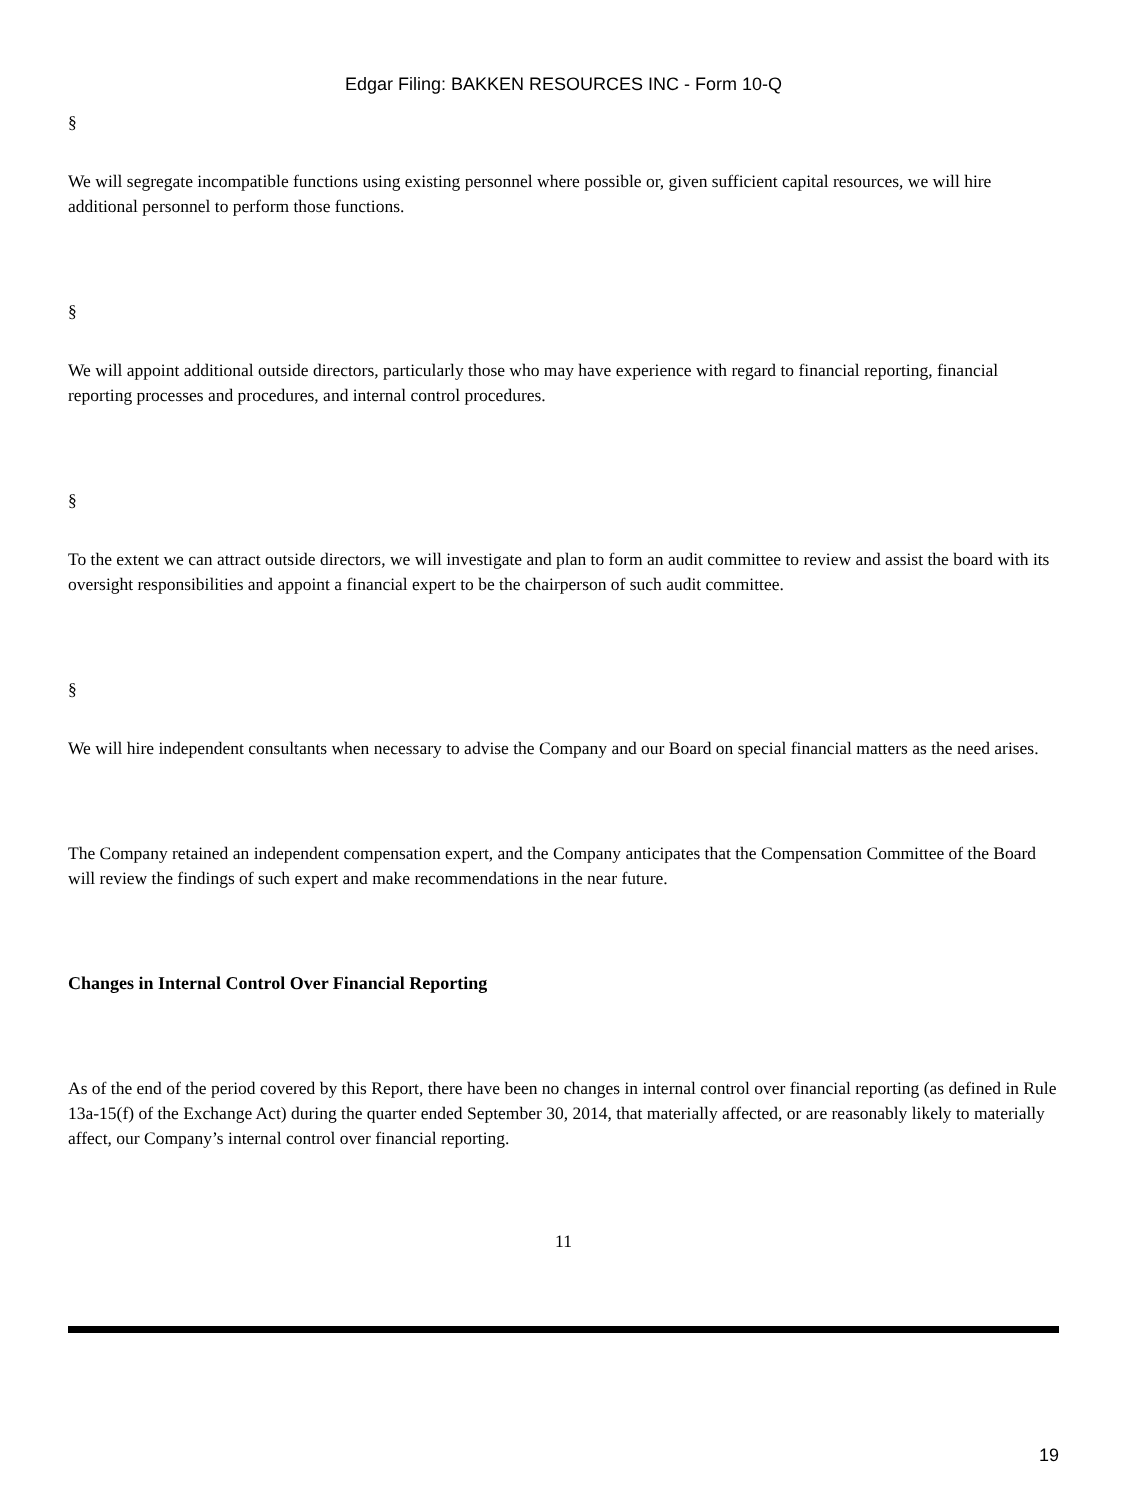Edgar Filing: BAKKEN RESOURCES INC - Form 10-Q
§
We will segregate incompatible functions using existing personnel where possible or, given sufficient capital resources, we will hire additional personnel to perform those functions.
§
We will appoint additional outside directors, particularly those who may have experience with regard to financial reporting, financial reporting processes and procedures, and internal control procedures.
§
To the extent we can attract outside directors, we will investigate and plan to form an audit committee to review and assist the board with its oversight responsibilities and appoint a financial expert to be the chairperson of such audit committee.
§
We will hire independent consultants when necessary to advise the Company and our Board on special financial matters as the need arises.
The Company retained an independent compensation expert, and the Company anticipates that the Compensation Committee of the Board will review the findings of such expert and make recommendations in the near future.
Changes in Internal Control Over Financial Reporting
As of the end of the period covered by this Report, there have been no changes in internal control over financial reporting (as defined in Rule 13a-15(f) of the Exchange Act) during the quarter ended September 30, 2014, that materially affected, or are reasonably likely to materially affect, our Company’s internal control over financial reporting.
11
19